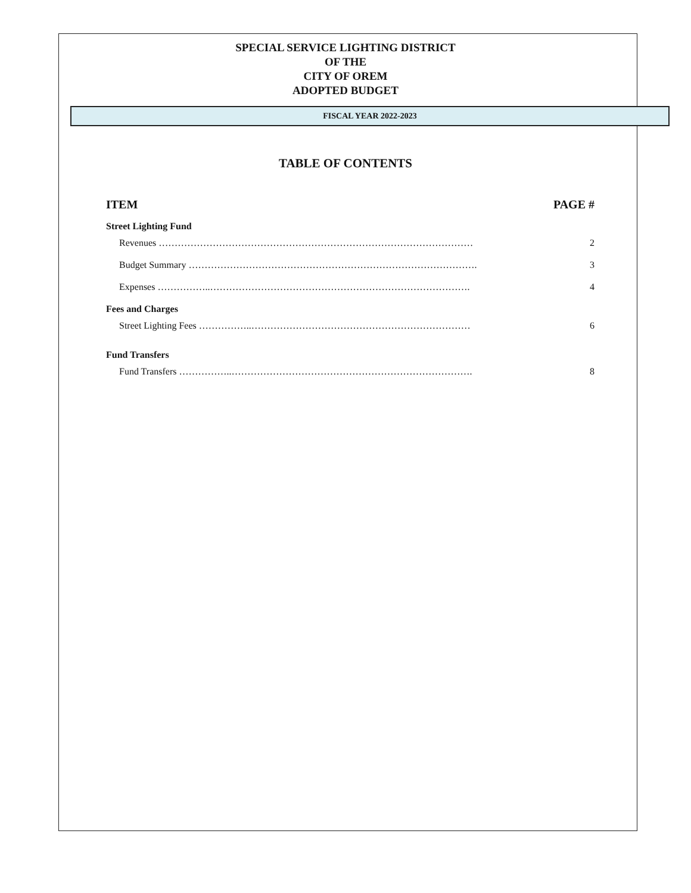SPECIAL SERVICE LIGHTING DISTRICT
OF THE
CITY OF OREM
ADOPTED BUDGET
FISCAL YEAR 2022-2023
TABLE OF CONTENTS
ITEM PAGE #
Street Lighting Fund
Revenues ……………………………………………………………………………………… 2
Budget Summary ………………………………………………………………………………. 3
Expenses ……………..………………………………………………………………………. 4
Fees and Charges
Street Lighting Fees ……………..…………………………………………………………… 6
Fund Transfers
Fund Transfers ……………..…………………………………………………………………. 8